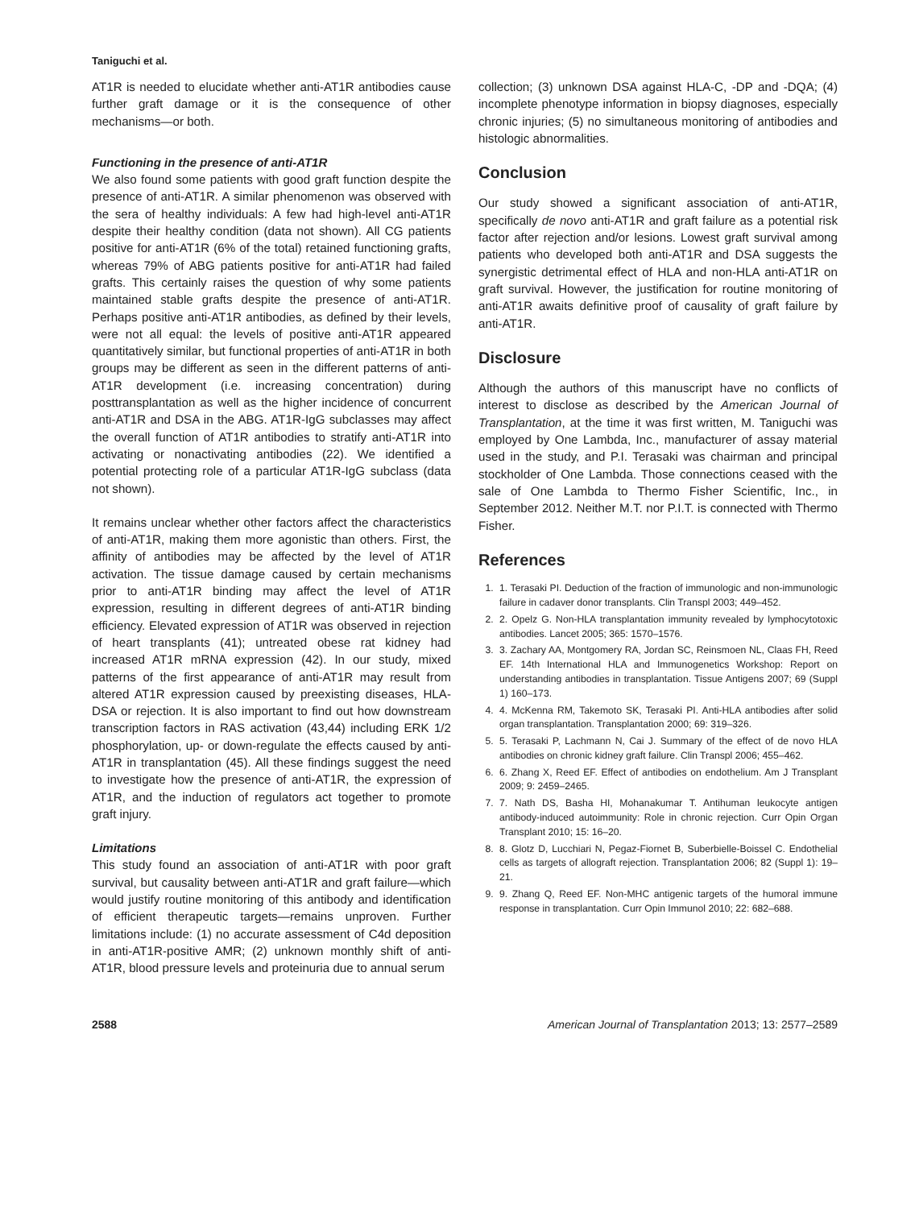Taniguchi et al.
AT1R is needed to elucidate whether anti-AT1R antibodies cause further graft damage or it is the consequence of other mechanisms—or both.
Functioning in the presence of anti-AT1R
We also found some patients with good graft function despite the presence of anti-AT1R. A similar phenomenon was observed with the sera of healthy individuals: A few had high-level anti-AT1R despite their healthy condition (data not shown). All CG patients positive for anti-AT1R (6% of the total) retained functioning grafts, whereas 79% of ABG patients positive for anti-AT1R had failed grafts. This certainly raises the question of why some patients maintained stable grafts despite the presence of anti-AT1R. Perhaps positive anti-AT1R antibodies, as defined by their levels, were not all equal: the levels of positive anti-AT1R appeared quantitatively similar, but functional properties of anti-AT1R in both groups may be different as seen in the different patterns of anti-AT1R development (i.e. increasing concentration) during posttransplantation as well as the higher incidence of concurrent anti-AT1R and DSA in the ABG. AT1R-IgG subclasses may affect the overall function of AT1R antibodies to stratify anti-AT1R into activating or nonactivating antibodies (22). We identified a potential protecting role of a particular AT1R-IgG subclass (data not shown).
It remains unclear whether other factors affect the characteristics of anti-AT1R, making them more agonistic than others. First, the affinity of antibodies may be affected by the level of AT1R activation. The tissue damage caused by certain mechanisms prior to anti-AT1R binding may affect the level of AT1R expression, resulting in different degrees of anti-AT1R binding efficiency. Elevated expression of AT1R was observed in rejection of heart transplants (41); untreated obese rat kidney had increased AT1R mRNA expression (42). In our study, mixed patterns of the first appearance of anti-AT1R may result from altered AT1R expression caused by preexisting diseases, HLA-DSA or rejection. It is also important to find out how downstream transcription factors in RAS activation (43,44) including ERK 1/2 phosphorylation, up- or down-regulate the effects caused by anti-AT1R in transplantation (45). All these findings suggest the need to investigate how the presence of anti-AT1R, the expression of AT1R, and the induction of regulators act together to promote graft injury.
Limitations
This study found an association of anti-AT1R with poor graft survival, but causality between anti-AT1R and graft failure—which would justify routine monitoring of this antibody and identification of efficient therapeutic targets—remains unproven. Further limitations include: (1) no accurate assessment of C4d deposition in anti-AT1R-positive AMR; (2) unknown monthly shift of anti-AT1R, blood pressure levels and proteinuria due to annual serum
collection; (3) unknown DSA against HLA-C, -DP and -DQA; (4) incomplete phenotype information in biopsy diagnoses, especially chronic injuries; (5) no simultaneous monitoring of antibodies and histologic abnormalities.
Conclusion
Our study showed a significant association of anti-AT1R, specifically de novo anti-AT1R and graft failure as a potential risk factor after rejection and/or lesions. Lowest graft survival among patients who developed both anti-AT1R and DSA suggests the synergistic detrimental effect of HLA and non-HLA anti-AT1R on graft survival. However, the justification for routine monitoring of anti-AT1R awaits definitive proof of causality of graft failure by anti-AT1R.
Disclosure
Although the authors of this manuscript have no conflicts of interest to disclose as described by the American Journal of Transplantation, at the time it was first written, M. Taniguchi was employed by One Lambda, Inc., manufacturer of assay material used in the study, and P.I. Terasaki was chairman and principal stockholder of One Lambda. Those connections ceased with the sale of One Lambda to Thermo Fisher Scientific, Inc., in September 2012. Neither M.T. nor P.I.T. is connected with Thermo Fisher.
References
1. 1. Terasaki PI. Deduction of the fraction of immunologic and non-immunologic failure in cadaver donor transplants. Clin Transpl 2003; 449–452.
2. 2. Opelz G. Non-HLA transplantation immunity revealed by lymphocytotoxic antibodies. Lancet 2005; 365: 1570–1576.
3. 3. Zachary AA, Montgomery RA, Jordan SC, Reinsmoen NL, Claas FH, Reed EF. 14th International HLA and Immunogenetics Workshop: Report on understanding antibodies in transplantation. Tissue Antigens 2007; 69 (Suppl 1) 160–173.
4. 4. McKenna RM, Takemoto SK, Terasaki PI. Anti-HLA antibodies after solid organ transplantation. Transplantation 2000; 69: 319–326.
5. 5. Terasaki P, Lachmann N, Cai J. Summary of the effect of de novo HLA antibodies on chronic kidney graft failure. Clin Transpl 2006; 455–462.
6. 6. Zhang X, Reed EF. Effect of antibodies on endothelium. Am J Transplant 2009; 9: 2459–2465.
7. 7. Nath DS, Basha HI, Mohanakumar T. Antihuman leukocyte antigen antibody-induced autoimmunity: Role in chronic rejection. Curr Opin Organ Transplant 2010; 15: 16–20.
8. 8. Glotz D, Lucchiari N, Pegaz-Fiornet B, Suberbielle-Boissel C. Endothelial cells as targets of allograft rejection. Transplantation 2006; 82 (Suppl 1): 19–21.
9. 9. Zhang Q, Reed EF. Non-MHC antigenic targets of the humoral immune response in transplantation. Curr Opin Immunol 2010; 22: 682–688.
2588 American Journal of Transplantation 2013; 13: 2577–2589